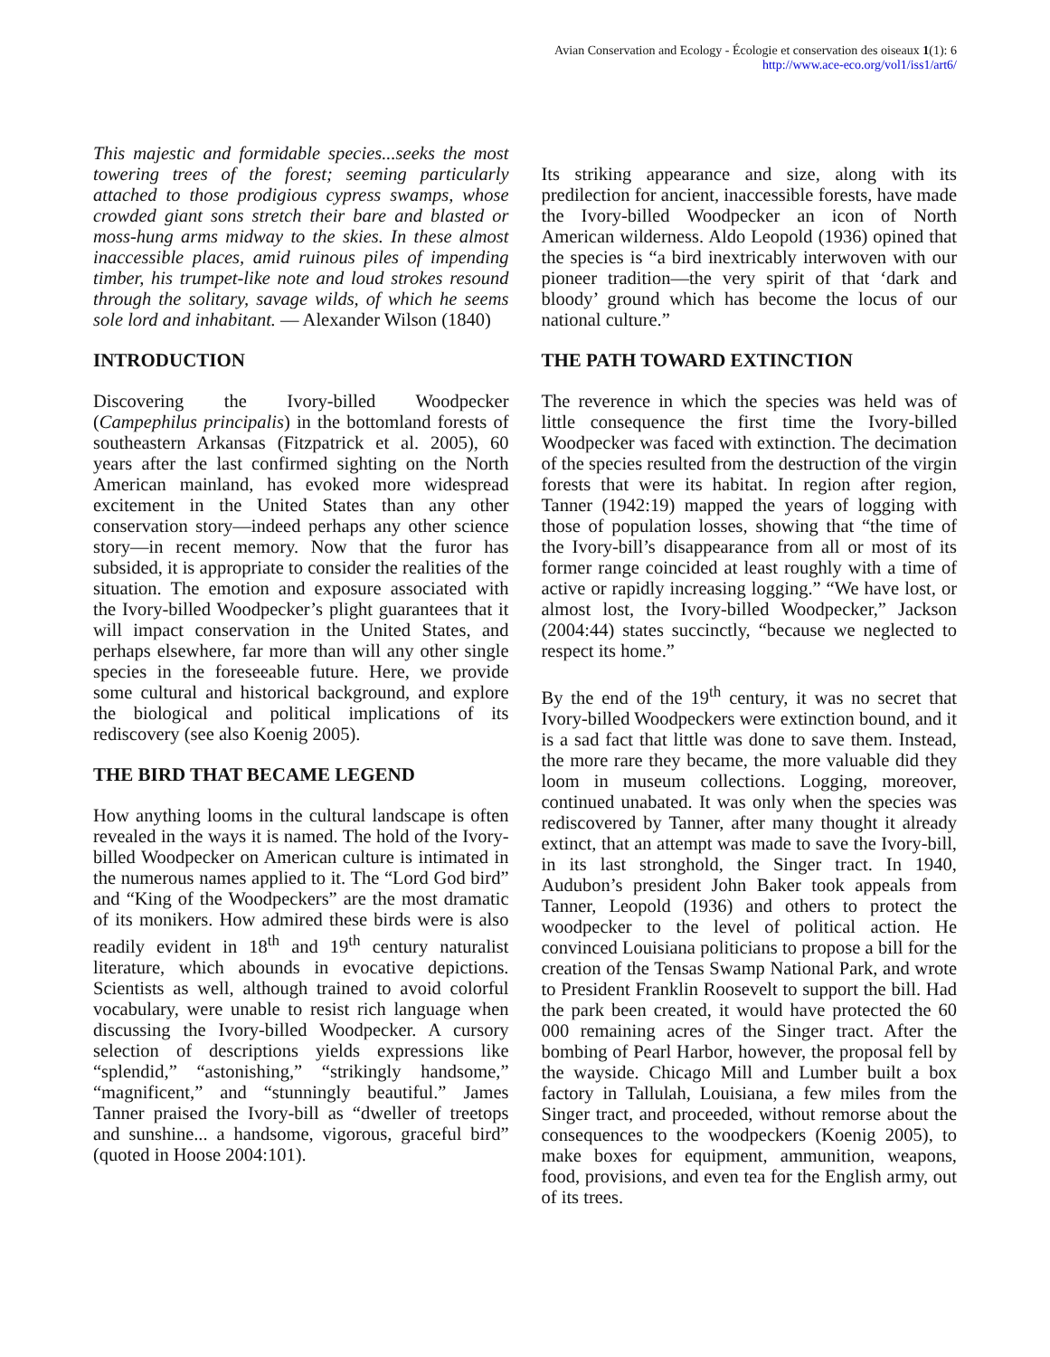Avian Conservation and Ecology - Écologie et conservation des oiseaux 1(1): 6
http://www.ace-eco.org/vol1/iss1/art6/
This majestic and formidable species...seeks the most towering trees of the forest; seeming particularly attached to those prodigious cypress swamps, whose crowded giant sons stretch their bare and blasted or moss-hung arms midway to the skies. In these almost inaccessible places, amid ruinous piles of impending timber, his trumpet-like note and loud strokes resound through the solitary, savage wilds, of which he seems sole lord and inhabitant. — Alexander Wilson (1840)
INTRODUCTION
Discovering the Ivory-billed Woodpecker (Campephilus principalis) in the bottomland forests of southeastern Arkansas (Fitzpatrick et al. 2005), 60 years after the last confirmed sighting on the North American mainland, has evoked more widespread excitement in the United States than any other conservation story—indeed perhaps any other science story—in recent memory. Now that the furor has subsided, it is appropriate to consider the realities of the situation. The emotion and exposure associated with the Ivory-billed Woodpecker’s plight guarantees that it will impact conservation in the United States, and perhaps elsewhere, far more than will any other single species in the foreseeable future. Here, we provide some cultural and historical background, and explore the biological and political implications of its rediscovery (see also Koenig 2005).
THE BIRD THAT BECAME LEGEND
How anything looms in the cultural landscape is often revealed in the ways it is named. The hold of the Ivory-billed Woodpecker on American culture is intimated in the numerous names applied to it. The “Lord God bird” and “King of the Woodpeckers” are the most dramatic of its monikers. How admired these birds were is also readily evident in 18<sup>th</sup> and 19<sup>th</sup> century naturalist literature, which abounds in evocative depictions. Scientists as well, although trained to avoid colorful vocabulary, were unable to resist rich language when discussing the Ivory-billed Woodpecker. A cursory selection of descriptions yields expressions like “splendid,” “astonishing,” “strikingly handsome,” “magnificent,” and “stunningly beautiful.” James Tanner praised the Ivory-bill as “dweller of treetops and sunshine... a handsome, vigorous, graceful bird” (quoted in Hoose 2004:101).
Its striking appearance and size, along with its predilection for ancient, inaccessible forests, have made the Ivory-billed Woodpecker an icon of North American wilderness. Aldo Leopold (1936) opined that the species is “a bird inextricably interwoven with our pioneer tradition—the very spirit of that ‘dark and bloody’ ground which has become the locus of our national culture.”
THE PATH TOWARD EXTINCTION
The reverence in which the species was held was of little consequence the first time the Ivory-billed Woodpecker was faced with extinction. The decimation of the species resulted from the destruction of the virgin forests that were its habitat. In region after region, Tanner (1942:19) mapped the years of logging with those of population losses, showing that “the time of the Ivory-bill’s disappearance from all or most of its former range coincided at least roughly with a time of active or rapidly increasing logging.” “We have lost, or almost lost, the Ivory-billed Woodpecker,” Jackson (2004:44) states succinctly, “because we neglected to respect its home.”
By the end of the 19<sup>th</sup> century, it was no secret that Ivory-billed Woodpeckers were extinction bound, and it is a sad fact that little was done to save them. Instead, the more rare they became, the more valuable did they loom in museum collections. Logging, moreover, continued unabated. It was only when the species was rediscovered by Tanner, after many thought it already extinct, that an attempt was made to save the Ivory-bill, in its last stronghold, the Singer tract. In 1940, Audubon’s president John Baker took appeals from Tanner, Leopold (1936) and others to protect the woodpecker to the level of political action. He convinced Louisiana politicians to propose a bill for the creation of the Tensas Swamp National Park, and wrote to President Franklin Roosevelt to support the bill. Had the park been created, it would have protected the 60 000 remaining acres of the Singer tract. After the bombing of Pearl Harbor, however, the proposal fell by the wayside. Chicago Mill and Lumber built a box factory in Tallulah, Louisiana, a few miles from the Singer tract, and proceeded, without remorse about the consequences to the woodpeckers (Koenig 2005), to make boxes for equipment, ammunition, weapons, food, provisions, and even tea for the English army, out of its trees.